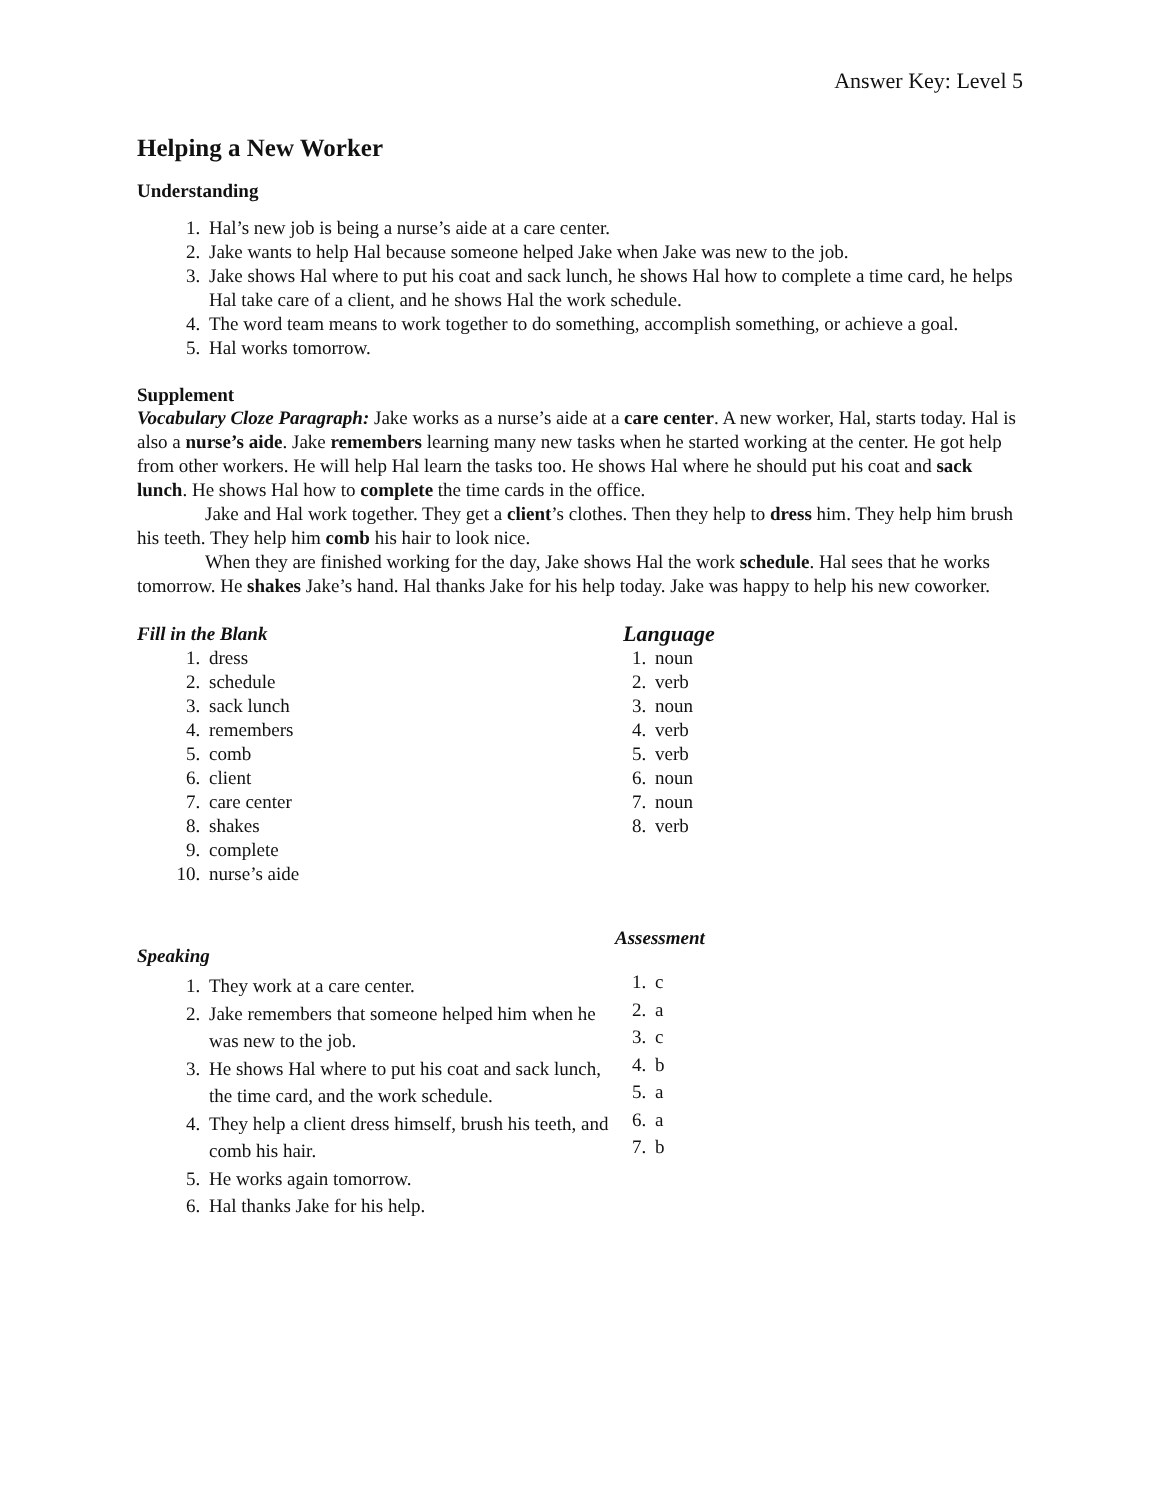Answer Key: Level 5
Helping a New Worker
Understanding
1. Hal’s new job is being a nurse’s aide at a care center.
2. Jake wants to help Hal because someone helped Jake when Jake was new to the job.
3. Jake shows Hal where to put his coat and sack lunch, he shows Hal how to complete a time card, he helps Hal take care of a client, and he shows Hal the work schedule.
4. The word team means to work together to do something, accomplish something, or achieve a goal.
5. Hal works tomorrow.
Supplement
Vocabulary Cloze Paragraph: Jake works as a nurse’s aide at a care center. A new worker, Hal, starts today. Hal is also a nurse’s aide. Jake remembers learning many new tasks when he started working at the center. He got help from other workers. He will help Hal learn the tasks too. He shows Hal where he should put his coat and sack lunch. He shows Hal how to complete the time cards in the office.
Jake and Hal work together. They get a client’s clothes. Then they help to dress him. They help him brush his teeth. They help him comb his hair to look nice.
When they are finished working for the day, Jake shows Hal the work schedule. Hal sees that he works tomorrow. He shakes Jake’s hand. Hal thanks Jake for his help today. Jake was happy to help his new coworker.
Fill in the Blank
1. dress
2. schedule
3. sack lunch
4. remembers
5. comb
6. client
7. care center
8. shakes
9. complete
10. nurse’s aide
Language
1. noun
2. verb
3. noun
4. verb
5. verb
6. noun
7. noun
8. verb
Speaking
1. They work at a care center.
2. Jake remembers that someone helped him when he was new to the job.
3. He shows Hal where to put his coat and sack lunch, the time card, and the work schedule.
4. They help a client dress himself, brush his teeth, and comb his hair.
5. He works again tomorrow.
6. Hal thanks Jake for his help.
Assessment
1. c
2. a
3. c
4. b
5. a
6. a
7. b